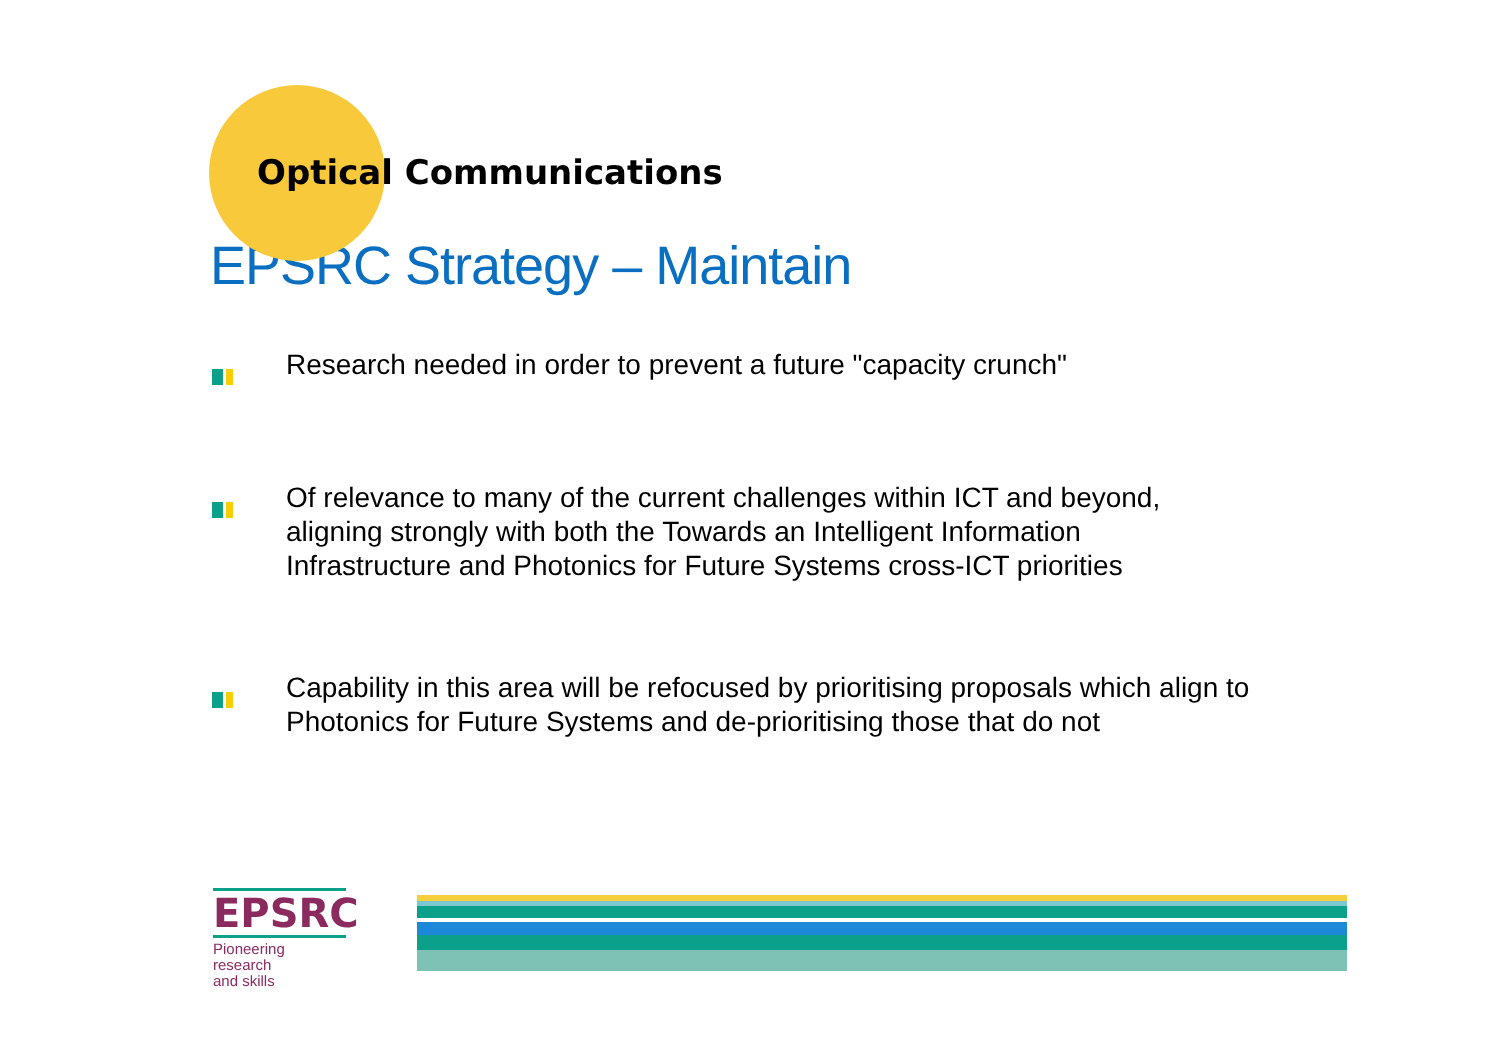Optical Communications
EPSRC Strategy – Maintain
Research needed in order to prevent a future "capacity crunch"
Of relevance to many of the current challenges within ICT and beyond,
aligning strongly with both the Towards an Intelligent Information
Infrastructure and Photonics for Future Systems cross-ICT priorities
Capability in this area will be refocused by prioritising proposals which align to
Photonics for Future Systems and de-prioritising those that do not
EPSRC
Pioneering research
and skills